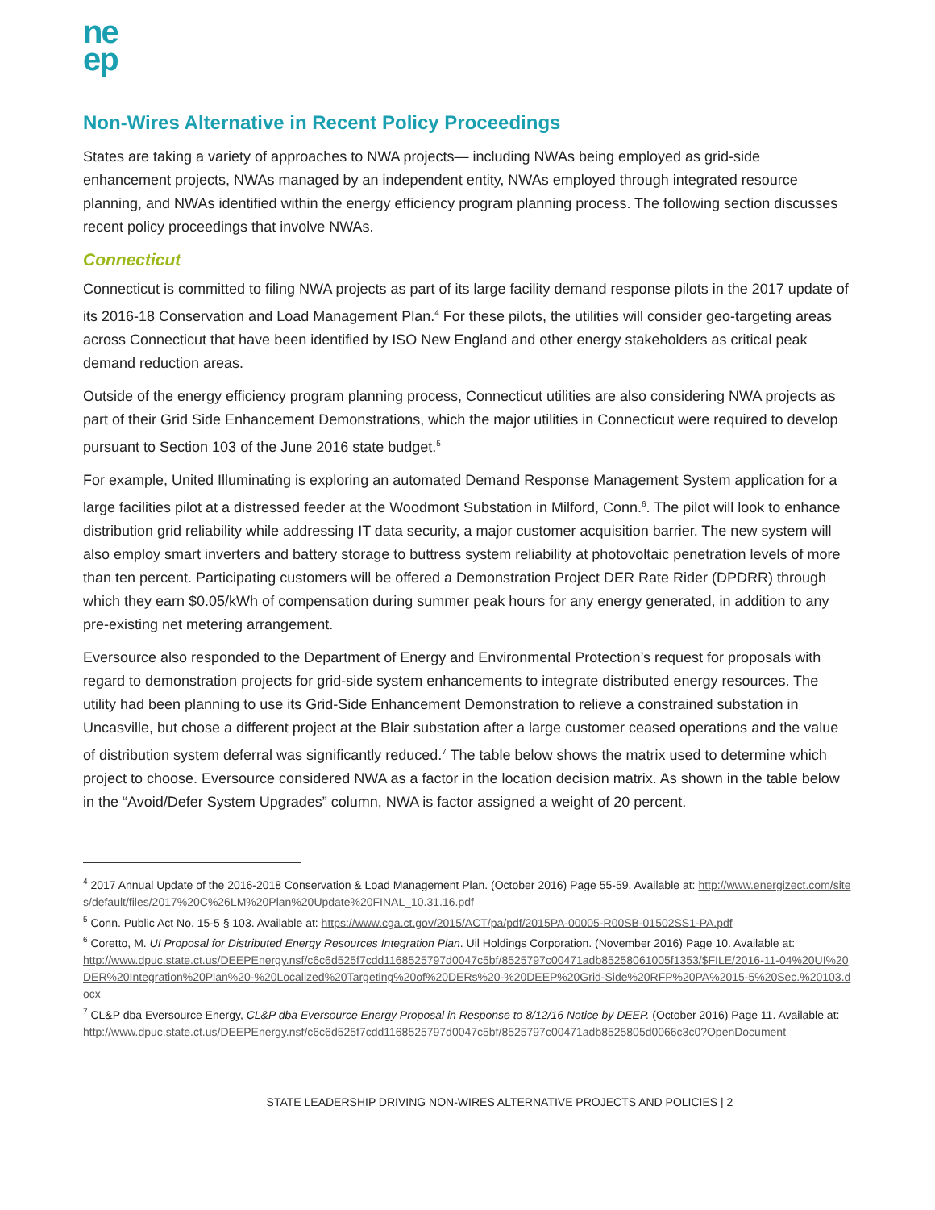ne
ep
Non-Wires Alternative in Recent Policy Proceedings
States are taking a variety of approaches to NWA projects— including NWAs being employed as grid-side enhancement projects, NWAs managed by an independent entity, NWAs employed through integrated resource planning, and NWAs identified within the energy efficiency program planning process. The following section discusses recent policy proceedings that involve NWAs.
Connecticut
Connecticut is committed to filing NWA projects as part of its large facility demand response pilots in the 2017 update of its 2016-18 Conservation and Load Management Plan.<sup>4</sup> For these pilots, the utilities will consider geo-targeting areas across Connecticut that have been identified by ISO New England and other energy stakeholders as critical peak demand reduction areas.
Outside of the energy efficiency program planning process, Connecticut utilities are also considering NWA projects as part of their Grid Side Enhancement Demonstrations, which the major utilities in Connecticut were required to develop pursuant to Section 103 of the June 2016 state budget.<sup>5</sup>
For example, United Illuminating is exploring an automated Demand Response Management System application for a large facilities pilot at a distressed feeder at the Woodmont Substation in Milford, Conn.<sup>6</sup>. The pilot will look to enhance distribution grid reliability while addressing IT data security, a major customer acquisition barrier. The new system will also employ smart inverters and battery storage to buttress system reliability at photovoltaic penetration levels of more than ten percent. Participating customers will be offered a Demonstration Project DER Rate Rider (DPDRR) through which they earn $0.05/kWh of compensation during summer peak hours for any energy generated, in addition to any pre-existing net metering arrangement.
Eversource also responded to the Department of Energy and Environmental Protection’s request for proposals with regard to demonstration projects for grid-side system enhancements to integrate distributed energy resources. The utility had been planning to use its Grid-Side Enhancement Demonstration to relieve a constrained substation in Uncasville, but chose a different project at the Blair substation after a large customer ceased operations and the value of distribution system deferral was significantly reduced.<sup>7</sup> The table below shows the matrix used to determine which project to choose. Eversource considered NWA as a factor in the location decision matrix. As shown in the table below in the “Avoid/Defer System Upgrades” column, NWA is factor assigned a weight of 20 percent.
<sup>4</sup> 2017 Annual Update of the 2016-2018 Conservation & Load Management Plan. (October 2016) Page 55-59. Available at: http://www.energizect.com/sites/default/files/2017%20C%26LM%20Plan%20Update%20FINAL_10.31.16.pdf
<sup>5</sup> Conn. Public Act No. 15-5 § 103. Available at: https://www.cga.ct.gov/2015/ACT/pa/pdf/2015PA-00005-R00SB-01502SS1-PA.pdf
<sup>6</sup> Coretto, M. UI Proposal for Distributed Energy Resources Integration Plan. Uil Holdings Corporation. (November 2016) Page 10. Available at:
http://www.dpuc.state.ct.us/DEEPEnergy.nsf/c6c6d525f7cdd1168525797d0047c5bf/8525797c00471adb85258061005f1353/$FILE/2016-11-04%20UI%20DER%20Integration%20Plan%20-%20Localized%20Targeting%20of%20DERs%20-%20DEEP%20Grid-Side%20RFP%20PA%2015-5%20Sec.%20103.docx
<sup>7</sup> CL&P dba Eversource Energy, CL&P dba Eversource Energy Proposal in Response to 8/12/16 Notice by DEEP. (October 2016) Page 11. Available at:
http://www.dpuc.state.ct.us/DEEPEnergy.nsf/c6c6d525f7cdd1168525797d0047c5bf/8525797c00471adb8525805d0066c3c0?OpenDocument
STATE LEADERSHIP DRIVING NON-WIRES ALTERNATIVE PROJECTS AND POLICIES | 2